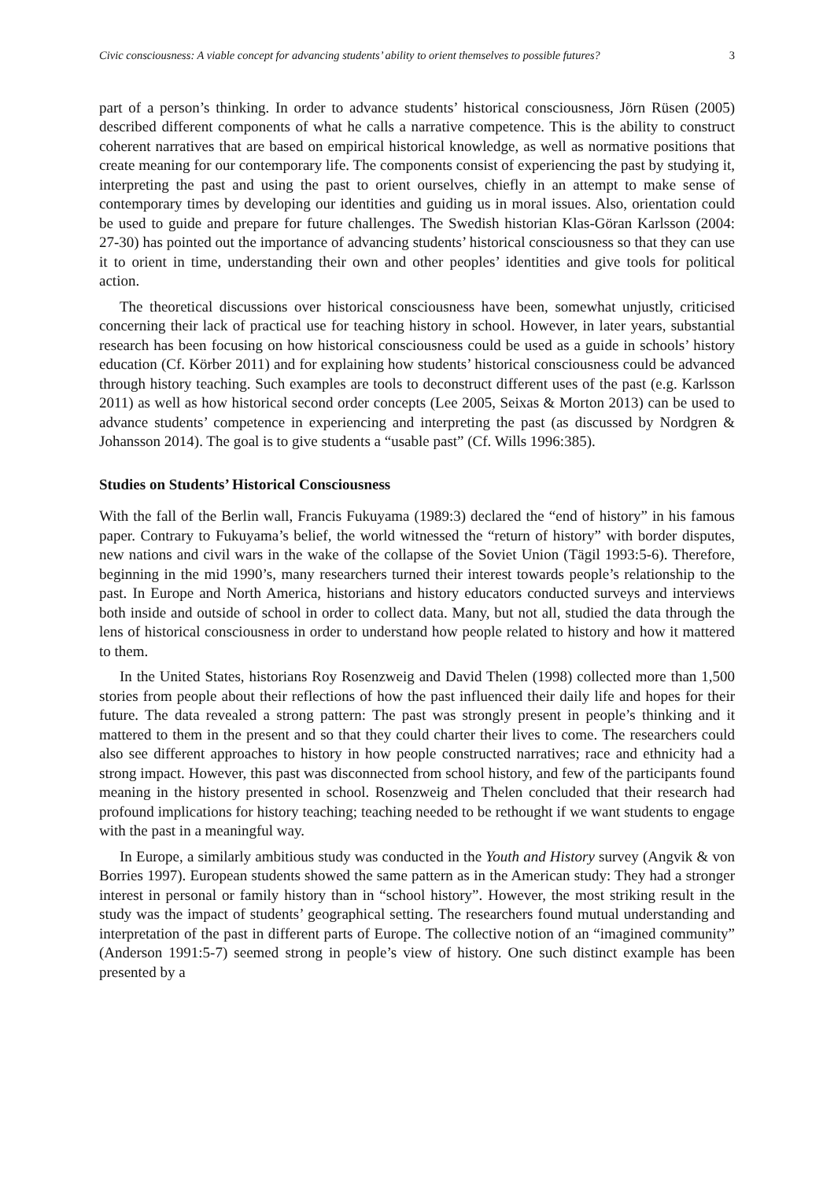Civic consciousness: A viable concept for advancing students’ ability to orient themselves to possible futures? 3
part of a person’s thinking. In order to advance students’ historical consciousness, Jörn Rüsen (2005) described different components of what he calls a narrative competence. This is the ability to construct coherent narratives that are based on empirical historical knowledge, as well as normative positions that create meaning for our contemporary life. The components consist of experiencing the past by studying it, interpreting the past and using the past to orient ourselves, chiefly in an attempt to make sense of contemporary times by developing our identities and guiding us in moral issues. Also, orientation could be used to guide and prepare for future challenges. The Swedish historian Klas-Göran Karlsson (2004: 27-30) has pointed out the importance of advancing students’ historical consciousness so that they can use it to orient in time, understanding their own and other peoples’ identities and give tools for political action.
The theoretical discussions over historical consciousness have been, somewhat unjustly, criticised concerning their lack of practical use for teaching history in school. However, in later years, substantial research has been focusing on how historical consciousness could be used as a guide in schools’ history education (Cf. Körber 2011) and for explaining how students’ historical consciousness could be advanced through history teaching. Such examples are tools to deconstruct different uses of the past (e.g. Karlsson 2011) as well as how historical second order concepts (Lee 2005, Seixas & Morton 2013) can be used to advance students’ competence in experiencing and interpreting the past (as discussed by Nordgren & Johansson 2014). The goal is to give students a “usable past” (Cf. Wills 1996:385).
Studies on Students’ Historical Consciousness
With the fall of the Berlin wall, Francis Fukuyama (1989:3) declared the “end of history” in his famous paper. Contrary to Fukuyama’s belief, the world witnessed the “return of history” with border disputes, new nations and civil wars in the wake of the collapse of the Soviet Union (Tägil 1993:5-6). Therefore, beginning in the mid 1990’s, many researchers turned their interest towards people’s relationship to the past. In Europe and North America, historians and history educators conducted surveys and interviews both inside and outside of school in order to collect data. Many, but not all, studied the data through the lens of historical consciousness in order to understand how people related to history and how it mattered to them.
In the United States, historians Roy Rosenzweig and David Thelen (1998) collected more than 1,500 stories from people about their reflections of how the past influenced their daily life and hopes for their future. The data revealed a strong pattern: The past was strongly present in people’s thinking and it mattered to them in the present and so that they could charter their lives to come. The researchers could also see different approaches to history in how people constructed narratives; race and ethnicity had a strong impact. However, this past was disconnected from school history, and few of the participants found meaning in the history presented in school. Rosenzweig and Thelen concluded that their research had profound implications for history teaching; teaching needed to be rethought if we want students to engage with the past in a meaningful way.
In Europe, a similarly ambitious study was conducted in the Youth and History survey (Angvik & von Borries 1997). European students showed the same pattern as in the American study: They had a stronger interest in personal or family history than in “school history”. However, the most striking result in the study was the impact of students’ geographical setting. The researchers found mutual understanding and interpretation of the past in different parts of Europe. The collective notion of an “imagined community” (Anderson 1991:5-7) seemed strong in people’s view of history. One such distinct example has been presented by a